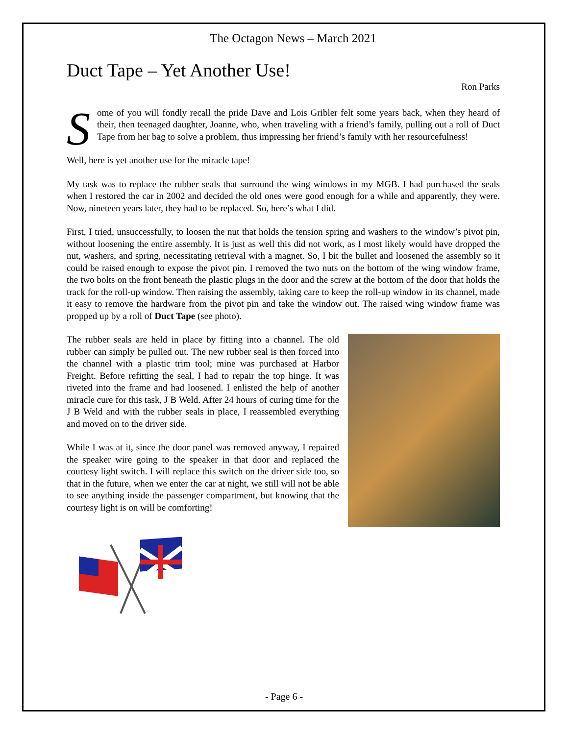The Octagon News – March 2021
Duct Tape – Yet Another Use!
Ron Parks
Some of you will fondly recall the pride Dave and Lois Gribler felt some years back, when they heard of their, then teenaged daughter, Joanne, who, when traveling with a friend’s family, pulling out a roll of Duct Tape from her bag to solve a problem, thus impressing her friend’s family with her resourcefulness!
Well, here is yet another use for the miracle tape!
My task was to replace the rubber seals that surround the wing windows in my MGB. I had purchased the seals when I restored the car in 2002 and decided the old ones were good enough for a while and apparently, they were. Now, nineteen years later, they had to be replaced. So, here’s what I did.
First, I tried, unsuccessfully, to loosen the nut that holds the tension spring and washers to the window’s pivot pin, without loosening the entire assembly. It is just as well this did not work, as I most likely would have dropped the nut, washers, and spring, necessitating retrieval with a magnet. So, I bit the bullet and loosened the assembly so it could be raised enough to expose the pivot pin. I removed the two nuts on the bottom of the wing window frame, the two bolts on the front beneath the plastic plugs in the door and the screw at the bottom of the door that holds the track for the roll-up window. Then raising the assembly, taking care to keep the roll-up window in its channel, made it easy to remove the hardware from the pivot pin and take the window out. The raised wing window frame was propped up by a roll of Duct Tape (see photo).
The rubber seals are held in place by fitting into a channel. The old rubber can simply be pulled out. The new rubber seal is then forced into the channel with a plastic trim tool; mine was purchased at Harbor Freight. Before refitting the seal, I had to repair the top hinge. It was riveted into the frame and had loosened. I enlisted the help of another miracle cure for this task, J B Weld. After 24 hours of curing time for the J B Weld and with the rubber seals in place, I reassembled everything and moved on to the driver side.
While I was at it, since the door panel was removed anyway, I repaired the speaker wire going to the speaker in that door and replaced the courtesy light switch. I will replace this switch on the driver side too, so that in the future, when we enter the car at night, we still will not be able to see anything inside the passenger compartment, but knowing that the courtesy light is on will be comforting!
- Page 6 -